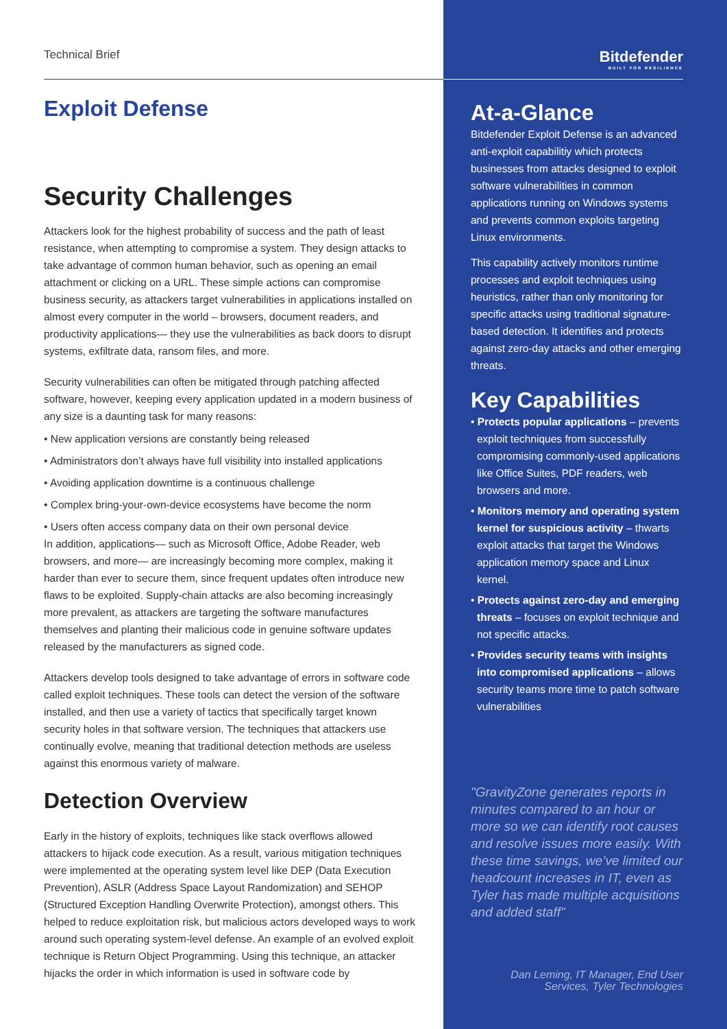Technical Brief
Exploit Defense
Security Challenges
Attackers look for the highest probability of success and the path of least resistance, when attempting to compromise a system. They design attacks to take advantage of common human behavior, such as opening an email attachment or clicking on a URL. These simple actions can compromise business security, as attackers target vulnerabilities in applications installed on almost every computer in the world – browsers, document readers, and productivity applications— they use the vulnerabilities as back doors to disrupt systems, exfiltrate data, ransom files, and more.
Security vulnerabilities can often be mitigated through patching affected software, however, keeping every application updated in a modern business of any size is a daunting task for many reasons:
• New application versions are constantly being released
• Administrators don’t always have full visibility into installed applications
• Avoiding application downtime is a continuous challenge
• Complex bring-your-own-device ecosystems have become the norm
• Users often access company data on their own personal device
In addition, applications— such as Microsoft Office, Adobe Reader, web browsers, and more— are increasingly becoming more complex, making it harder than ever to secure them, since frequent updates often introduce new flaws to be exploited. Supply-chain attacks are also becoming increasingly more prevalent, as attackers are targeting the software manufactures themselves and planting their malicious code in genuine software updates released by the manufacturers as signed code.
Attackers develop tools designed to take advantage of errors in software code called exploit techniques. These tools can detect the version of the software installed, and then use a variety of tactics that specifically target known security holes in that software version. The techniques that attackers use continually evolve, meaning that traditional detection methods are useless against this enormous variety of malware.
Detection Overview
Early in the history of exploits, techniques like stack overflows allowed attackers to hijack code execution. As a result, various mitigation techniques were implemented at the operating system level like DEP (Data Execution Prevention), ASLR (Address Space Layout Randomization) and SEHOP (Structured Exception Handling Overwrite Protection), amongst others. This helped to reduce exploitation risk, but malicious actors developed ways to work around such operating system-level defense. An example of an evolved exploit technique is Return Object Programming. Using this technique, an attacker hijacks the order in which information is used in software code by
Bitdefender
BUILT FOR RESILIENCE
At-a-Glance
Bitdefender Exploit Defense is an advanced anti-exploit capabilitiy which protects businesses from attacks designed to exploit software vulnerabilities in common applications running on Windows systems and prevents common exploits targeting Linux environments.
This capability actively monitors runtime processes and exploit techniques using heuristics, rather than only monitoring for specific attacks using traditional signature-based detection. It identifies and protects against zero-day attacks and other emerging threats.
Key Capabilities
• Protects popular applications – prevents exploit techniques from successfully compromising commonly-used applications like Office Suites, PDF readers, web browsers and more.
• Monitors memory and operating system kernel for suspicious activity – thwarts exploit attacks that target the Windows application memory space and Linux kernel.
• Protects against zero-day and emerging threats – focuses on exploit technique and not specific attacks.
• Provides security teams with insights into compromised applications – allows security teams more time to patch software vulnerabilities
"GravityZone generates reports in minutes compared to an hour or more so we can identify root causes and resolve issues more easily. With these time savings, we’ve limited our headcount increases in IT, even as Tyler has made multiple acquisitions and added staff"
Dan Leming, IT Manager, End User Services, Tyler Technologies